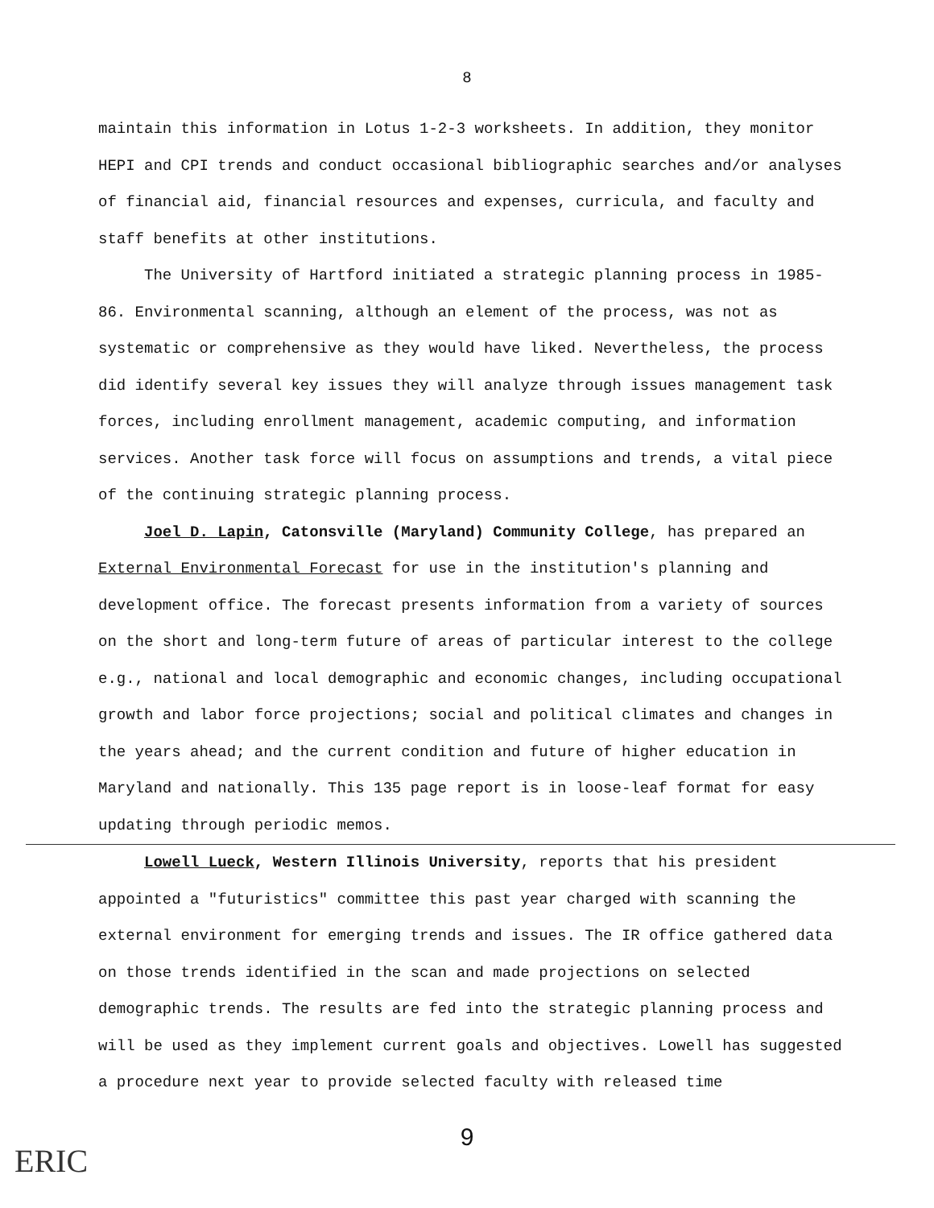8
maintain this information in Lotus 1-2-3 worksheets. In addition, they monitor HEPI and CPI trends and conduct occasional bibliographic searches and/or analyses of financial aid, financial resources and expenses, curricula, and faculty and staff benefits at other institutions.
The University of Hartford initiated a strategic planning process in 1985-86. Environmental scanning, although an element of the process, was not as systematic or comprehensive as they would have liked. Nevertheless, the process did identify several key issues they will analyze through issues management task forces, including enrollment management, academic computing, and information services. Another task force will focus on assumptions and trends, a vital piece of the continuing strategic planning process.
Joel D. Lapin, Catonsville (Maryland) Community College, has prepared an External Environmental Forecast for use in the institution's planning and development office. The forecast presents information from a variety of sources on the short and long-term future of areas of particular interest to the college e.g., national and local demographic and economic changes, including occupational growth and labor force projections; social and political climates and changes in the years ahead; and the current condition and future of higher education in Maryland and nationally. This 135 page report is in loose-leaf format for easy updating through periodic memos.
Lowell Lueck, Western Illinois University, reports that his president appointed a "futuristics" committee this past year charged with scanning the external environment for emerging trends and issues. The IR office gathered data on those trends identified in the scan and made projections on selected demographic trends. The results are fed into the strategic planning process and will be used as they implement current goals and objectives. Lowell has suggested a procedure next year to provide selected faculty with released time
9
ERIC